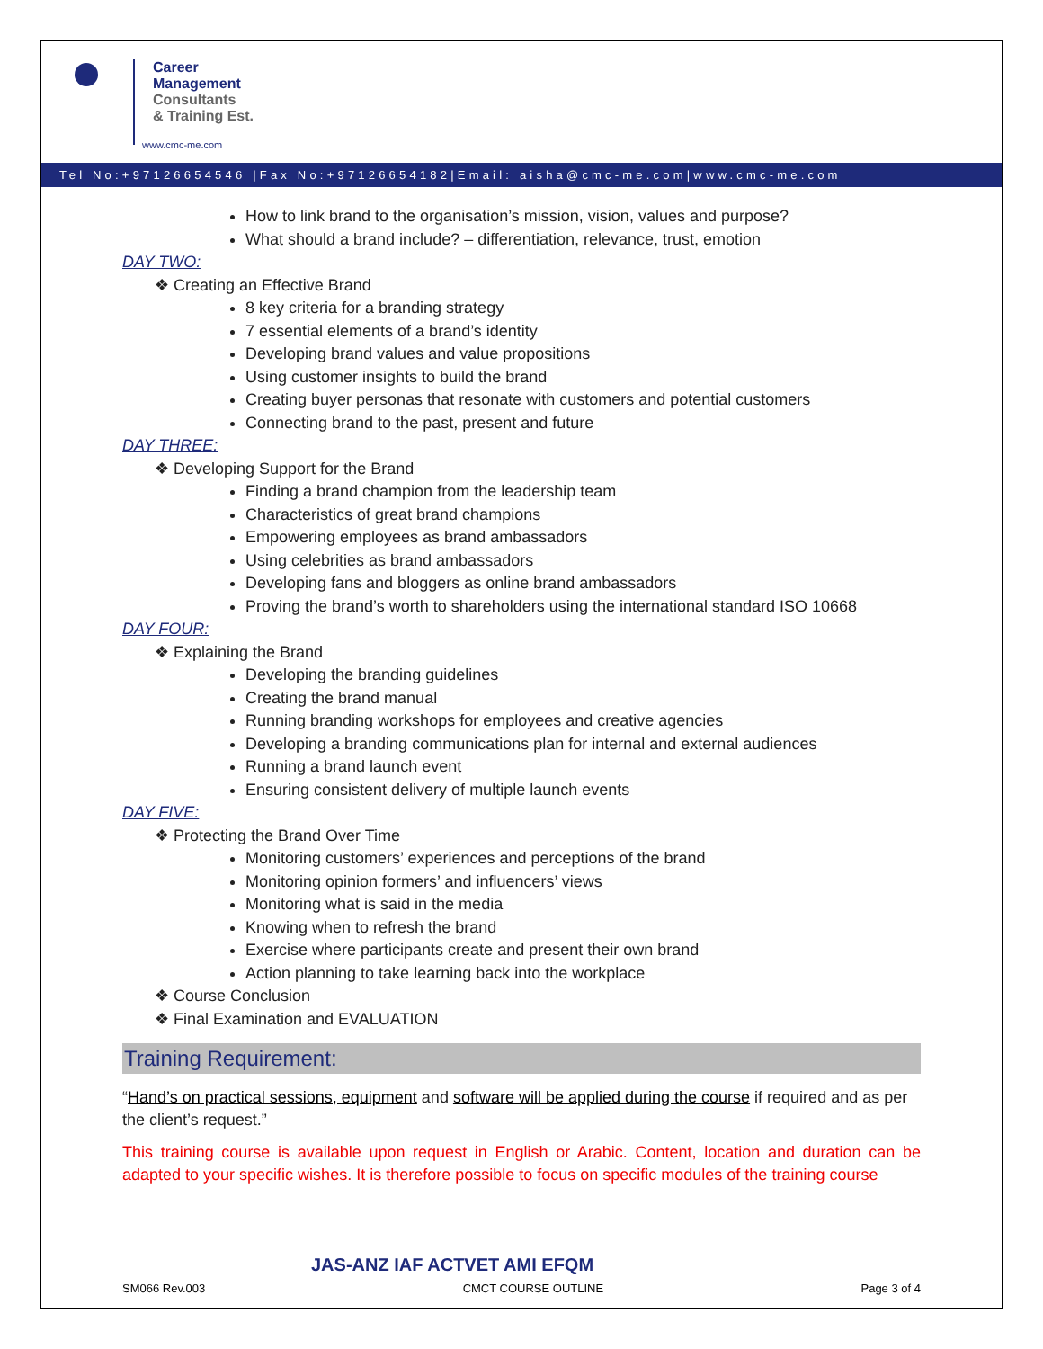Career
Management
Consultants
& Training Est.
www.cmc-me.com
Tel No:+97126654546 |Fax No:+97126654182|Email: aisha@cmc-me.com|www.cmc-me.com
How to link brand to the organisation’s mission, vision, values and purpose?
What should a brand include? – differentiation, relevance, trust, emotion
DAY TWO:
❖ Creating an Effective Brand
8 key criteria for a branding strategy
7 essential elements of a brand’s identity
Developing brand values and value propositions
Using customer insights to build the brand
Creating buyer personas that resonate with customers and potential customers
Connecting brand to the past, present and future
DAY THREE:
❖ Developing Support for the Brand
Finding a brand champion from the leadership team
Characteristics of great brand champions
Empowering employees as brand ambassadors
Using celebrities as brand ambassadors
Developing fans and bloggers as online brand ambassadors
Proving the brand’s worth to shareholders using the international standard ISO 10668
DAY FOUR:
❖ Explaining the Brand
Developing the branding guidelines
Creating the brand manual
Running branding workshops for employees and creative agencies
Developing a branding communications plan for internal and external audiences
Running a brand launch event
Ensuring consistent delivery of multiple launch events
DAY FIVE:
❖ Protecting the Brand Over Time
Monitoring customers’ experiences and perceptions of the brand
Monitoring opinion formers’ and influencers’ views
Monitoring what is said in the media
Knowing when to refresh the brand
Exercise where participants create and present their own brand
Action planning to take learning back into the workplace
❖ Course Conclusion
❖ Final Examination and EVALUATION
Training Requirement:
“Hand’s on practical sessions, equipment and software will be applied during the course if required and as per the client’s request.”
This training course is available upon request in English or Arabic. Content, location and duration can be adapted to your specific wishes. It is therefore possible to focus on specific modules of the training course
JAS-ANZ IAF ACTVET AMI EFQM
SM066 Rev.003 CMCT COURSE OUTLINE Page 3 of 4